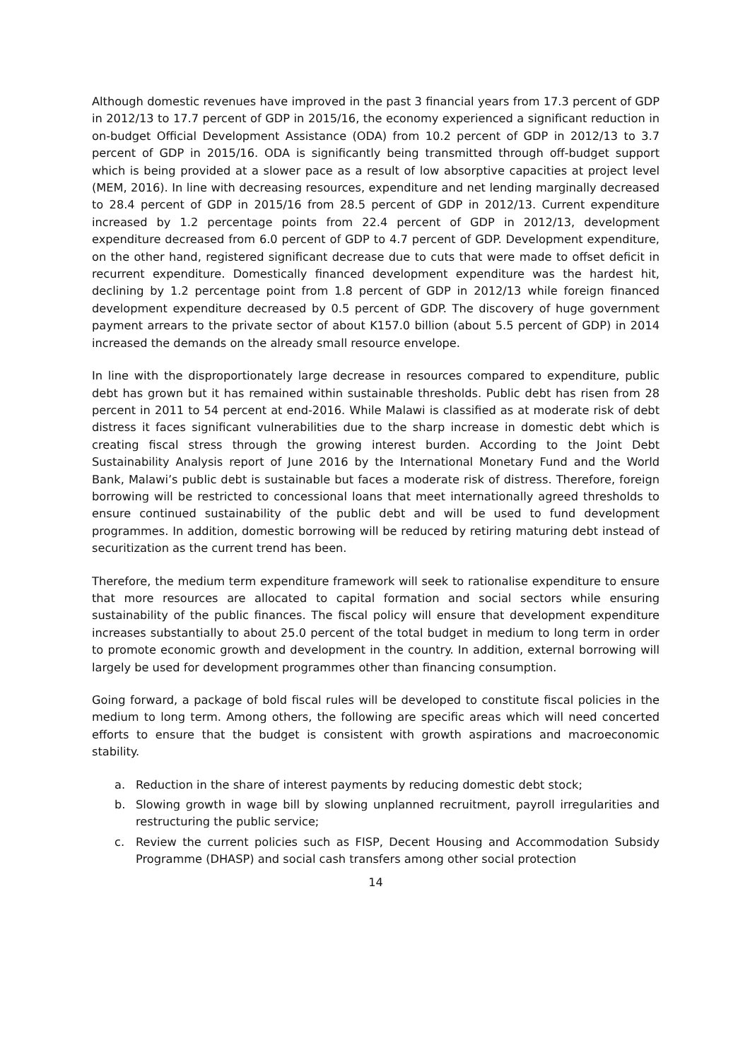Although domestic revenues have improved in the past 3 financial years from 17.3 percent of GDP in 2012/13 to 17.7 percent of GDP in 2015/16, the economy experienced a significant reduction in on-budget Official Development Assistance (ODA) from 10.2 percent of GDP in 2012/13 to 3.7 percent of GDP in 2015/16. ODA is significantly being transmitted through off-budget support which is being provided at a slower pace as a result of low absorptive capacities at project level (MEM, 2016). In line with decreasing resources, expenditure and net lending marginally decreased to 28.4 percent of GDP in 2015/16 from 28.5 percent of GDP in 2012/13. Current expenditure increased by 1.2 percentage points from 22.4 percent of GDP in 2012/13, development expenditure decreased from 6.0 percent of GDP to 4.7 percent of GDP. Development expenditure, on the other hand, registered significant decrease due to cuts that were made to offset deficit in recurrent expenditure. Domestically financed development expenditure was the hardest hit, declining by 1.2 percentage point from 1.8 percent of GDP in 2012/13 while foreign financed development expenditure decreased by 0.5 percent of GDP. The discovery of huge government payment arrears to the private sector of about K157.0 billion (about 5.5 percent of GDP) in 2014 increased the demands on the already small resource envelope.
In line with the disproportionately large decrease in resources compared to expenditure, public debt has grown but it has remained within sustainable thresholds. Public debt has risen from 28 percent in 2011 to 54 percent at end-2016. While Malawi is classified as at moderate risk of debt distress it faces significant vulnerabilities due to the sharp increase in domestic debt which is creating fiscal stress through the growing interest burden. According to the Joint Debt Sustainability Analysis report of June 2016 by the International Monetary Fund and the World Bank, Malawi’s public debt is sustainable but faces a moderate risk of distress. Therefore, foreign borrowing will be restricted to concessional loans that meet internationally agreed thresholds to ensure continued sustainability of the public debt and will be used to fund development programmes. In addition, domestic borrowing will be reduced by retiring maturing debt instead of securitization as the current trend has been.
Therefore, the medium term expenditure framework will seek to rationalise expenditure to ensure that more resources are allocated to capital formation and social sectors while ensuring sustainability of the public finances. The fiscal policy will ensure that development expenditure increases substantially to about 25.0 percent of the total budget in medium to long term in order to promote economic growth and development in the country. In addition, external borrowing will largely be used for development programmes other than financing consumption.
Going forward, a package of bold fiscal rules will be developed to constitute fiscal policies in the medium to long term. Among others, the following are specific areas which will need concerted efforts to ensure that the budget is consistent with growth aspirations and macroeconomic stability.
a. Reduction in the share of interest payments by reducing domestic debt stock;
b. Slowing growth in wage bill by slowing unplanned recruitment, payroll irregularities and restructuring the public service;
c. Review the current policies such as FISP, Decent Housing and Accommodation Subsidy Programme (DHASP) and social cash transfers among other social protection
14